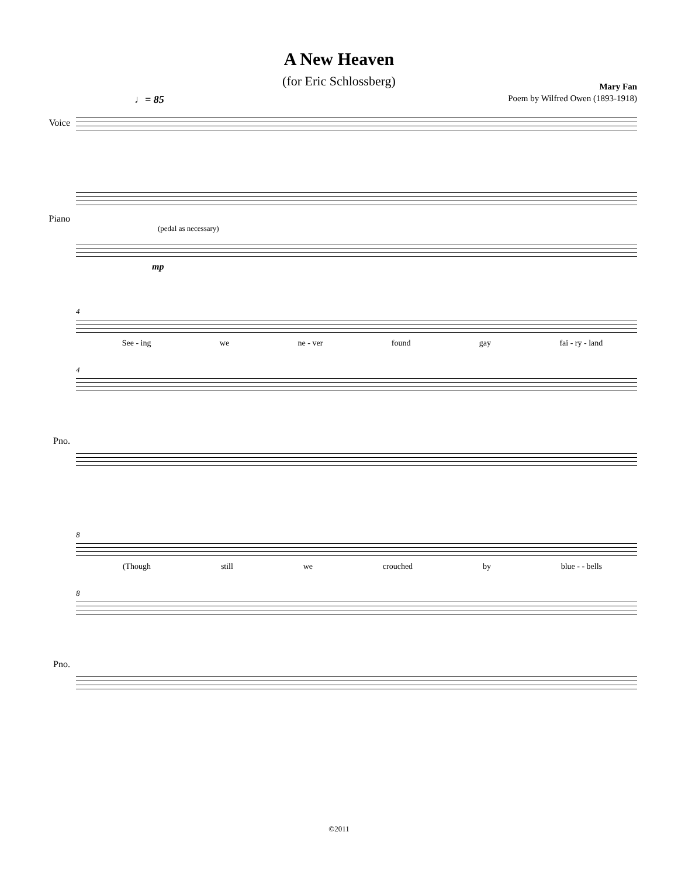A New Heaven
(for Eric Schlossberg)
Mary Fan
Poem by Wilfred Owen (1893-1918)
♩= 85
Voice
Piano
(pedal as necessary)
mp
4
See - ing we ne - ver found gay fai - ry - land
Pno.
4
8
(Though still we crouched by blue - - bells
Pno.
8
©2011